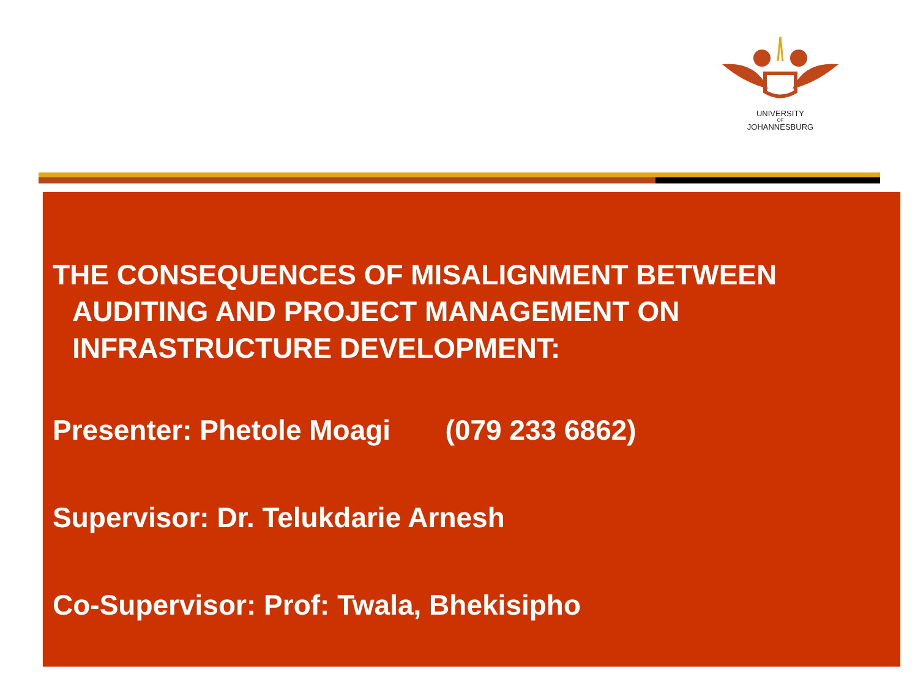UNIVERSITY
OF
JOHANNESBURG
THE CONSEQUENCES OF MISALIGNMENT BETWEEN AUDITING AND PROJECT MANAGEMENT ON INFRASTRUCTURE DEVELOPMENT:
Presenter: Phetole Moagi (079 233 6862)
Supervisor: Dr. Telukdarie Arnesh
Co-Supervisor: Prof: Twala, Bhekisipho